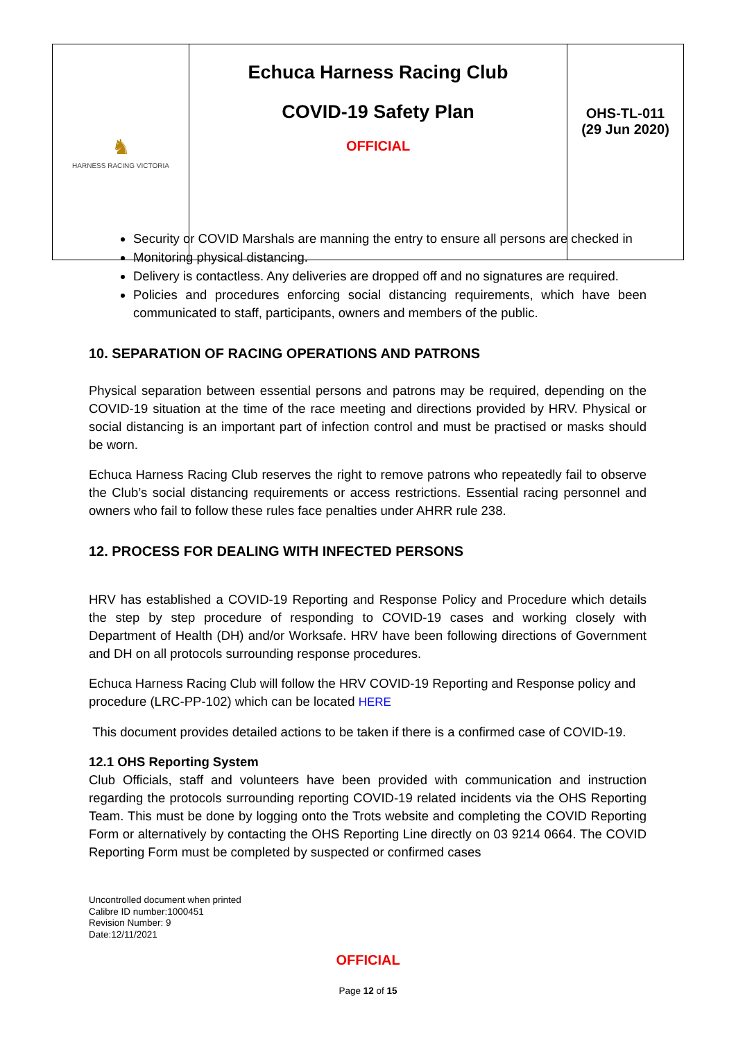| ♞ HARNESS RACING VICTORIA | Echuca Harness Racing Club COVID-19 Safety Plan OFFICIAL | OHS-TL-011 (29 Jun 2020) |
Security or COVID Marshals are manning the entry to ensure all persons are checked in
Monitoring physical distancing.
Delivery is contactless. Any deliveries are dropped off and no signatures are required.
Policies and procedures enforcing social distancing requirements, which have been communicated to staff, participants, owners and members of the public.
10. SEPARATION OF RACING OPERATIONS AND PATRONS
Physical separation between essential persons and patrons may be required, depending on the COVID-19 situation at the time of the race meeting and directions provided by HRV. Physical or social distancing is an important part of infection control and must be practised or masks should be worn.
Echuca Harness Racing Club reserves the right to remove patrons who repeatedly fail to observe the Club’s social distancing requirements or access restrictions. Essential racing personnel and owners who fail to follow these rules face penalties under AHRR rule 238.
12. PROCESS FOR DEALING WITH INFECTED PERSONS
HRV has established a COVID-19 Reporting and Response Policy and Procedure which details the step by step procedure of responding to COVID-19 cases and working closely with Department of Health (DH) and/or Worksafe. HRV have been following directions of Government and DH on all protocols surrounding response procedures.
Echuca Harness Racing Club will follow the HRV COVID-19 Reporting and Response policy and procedure (LRC-PP-102) which can be located HERE
This document provides detailed actions to be taken if there is a confirmed case of COVID-19.
12.1 OHS Reporting System
Club Officials, staff and volunteers have been provided with communication and instruction regarding the protocols surrounding reporting COVID-19 related incidents via the OHS Reporting Team. This must be done by logging onto the Trots website and completing the COVID Reporting Form or alternatively by contacting the OHS Reporting Line directly on 03 9214 0664. The COVID Reporting Form must be completed by suspected or confirmed cases
Uncontrolled document when printed
Calibre ID number:1000451
Revision Number: 9
Date:12/11/2021
OFFICIAL
Page 12 of 15